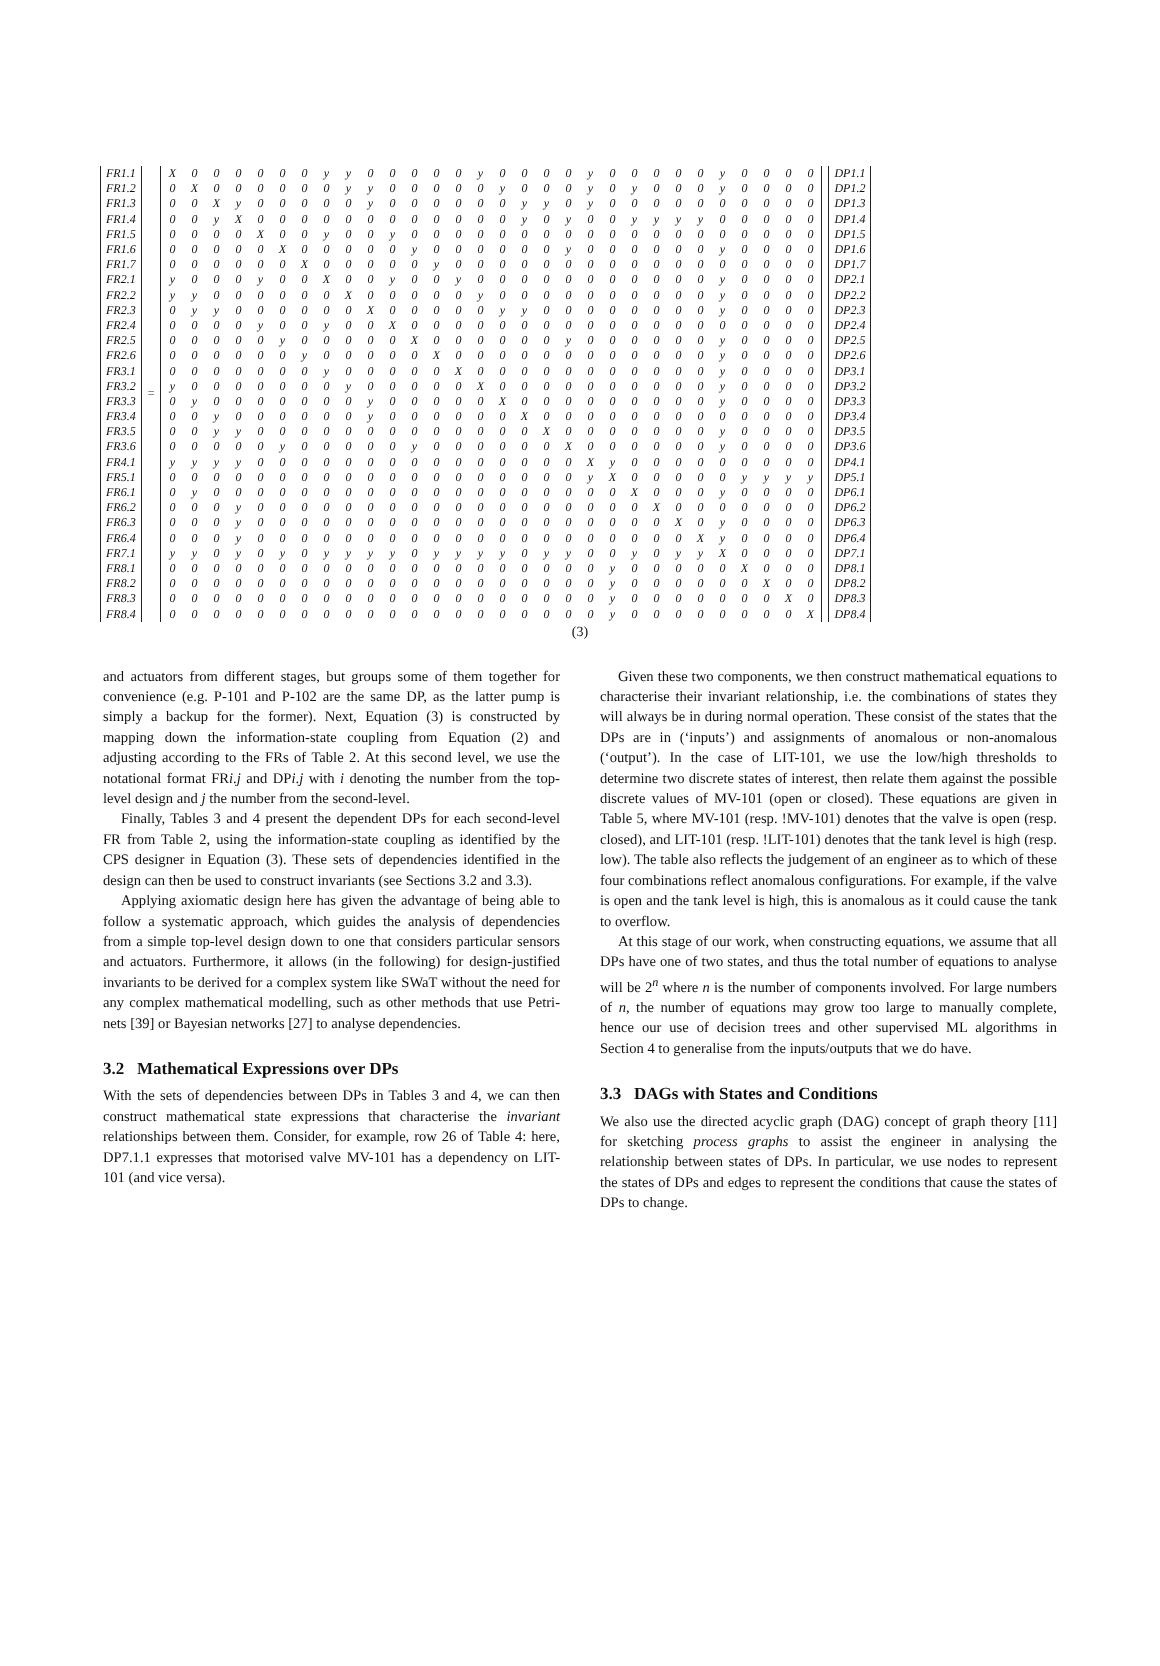| FR1.1 |
| FR1.2 |
| FR1.3 |
| FR1.4 |
| FR1.5 |
| FR1.6 |
| FR1.7 |
| FR2.1 |
| FR2.2 |
| FR2.3 |
| FR2.4 |
| FR2.5 |
| FR2.6 |
| FR3.1 |
| FR3.2 |
| FR3.3 |
| FR3.4 |
| FR3.5 |
| FR3.6 |
| FR4.1 |
| FR5.1 |
| FR6.1 |
| FR6.2 |
| FR6.3 |
| FR6.4 |
| FR7.1 |
| FR8.1 |
| FR8.2 |
| FR8.3 |
| FR8.4 |
=
| X | 0 | 0 | 0 | 0 | 0 | 0 | y | y | 0 | 0 | 0 | 0 | 0 | y | 0 | 0 | 0 | 0 | y | 0 | 0 | 0 | 0 | 0 | y | 0 | 0 | 0 | 0 |
| 0 | X | 0 | 0 | 0 | 0 | 0 | 0 | y | y | 0 | 0 | 0 | 0 | 0 | y | 0 | 0 | 0 | y | 0 | y | 0 | 0 | 0 | y | 0 | 0 | 0 | 0 |
| 0 | 0 | X | y | 0 | 0 | 0 | 0 | 0 | y | 0 | 0 | 0 | 0 | 0 | 0 | y | y | 0 | y | 0 | 0 | 0 | 0 | 0 | 0 | 0 | 0 | 0 | 0 |
| 0 | 0 | y | X | 0 | 0 | 0 | 0 | 0 | 0 | 0 | 0 | 0 | 0 | 0 | 0 | y | 0 | y | 0 | 0 | y | y | y | y | 0 | 0 | 0 | 0 | 0 |
| 0 | 0 | 0 | 0 | X | 0 | 0 | y | 0 | 0 | y | 0 | 0 | 0 | 0 | 0 | 0 | 0 | 0 | 0 | 0 | 0 | 0 | 0 | 0 | 0 | 0 | 0 | 0 | 0 |
| 0 | 0 | 0 | 0 | 0 | X | 0 | 0 | 0 | 0 | 0 | y | 0 | 0 | 0 | 0 | 0 | 0 | y | 0 | 0 | 0 | 0 | 0 | 0 | y | 0 | 0 | 0 | 0 |
| 0 | 0 | 0 | 0 | 0 | 0 | X | 0 | 0 | 0 | 0 | 0 | y | 0 | 0 | 0 | 0 | 0 | 0 | 0 | 0 | 0 | 0 | 0 | 0 | 0 | 0 | 0 | 0 | 0 |
| y | 0 | 0 | 0 | y | 0 | 0 | X | 0 | 0 | y | 0 | 0 | y | 0 | 0 | 0 | 0 | 0 | 0 | 0 | 0 | 0 | 0 | 0 | y | 0 | 0 | 0 | 0 |
| y | y | 0 | 0 | 0 | 0 | 0 | 0 | X | 0 | 0 | 0 | 0 | 0 | y | 0 | 0 | 0 | 0 | 0 | 0 | 0 | 0 | 0 | 0 | y | 0 | 0 | 0 | 0 |
| 0 | y | y | 0 | 0 | 0 | 0 | 0 | 0 | X | 0 | 0 | 0 | 0 | 0 | y | y | 0 | 0 | 0 | 0 | 0 | 0 | 0 | 0 | y | 0 | 0 | 0 | 0 |
| 0 | 0 | 0 | 0 | y | 0 | 0 | y | 0 | 0 | X | 0 | 0 | 0 | 0 | 0 | 0 | 0 | 0 | 0 | 0 | 0 | 0 | 0 | 0 | 0 | 0 | 0 | 0 | 0 |
| 0 | 0 | 0 | 0 | 0 | y | 0 | 0 | 0 | 0 | 0 | X | 0 | 0 | 0 | 0 | 0 | 0 | y | 0 | 0 | 0 | 0 | 0 | 0 | y | 0 | 0 | 0 | 0 |
| 0 | 0 | 0 | 0 | 0 | 0 | y | 0 | 0 | 0 | 0 | 0 | X | 0 | 0 | 0 | 0 | 0 | 0 | 0 | 0 | 0 | 0 | 0 | 0 | y | 0 | 0 | 0 | 0 |
| 0 | 0 | 0 | 0 | 0 | 0 | 0 | y | 0 | 0 | 0 | 0 | 0 | X | 0 | 0 | 0 | 0 | 0 | 0 | 0 | 0 | 0 | 0 | 0 | y | 0 | 0 | 0 | 0 |
| y | 0 | 0 | 0 | 0 | 0 | 0 | 0 | y | 0 | 0 | 0 | 0 | 0 | X | 0 | 0 | 0 | 0 | 0 | 0 | 0 | 0 | 0 | 0 | y | 0 | 0 | 0 | 0 |
| 0 | y | 0 | 0 | 0 | 0 | 0 | 0 | 0 | y | 0 | 0 | 0 | 0 | 0 | X | 0 | 0 | 0 | 0 | 0 | 0 | 0 | 0 | 0 | y | 0 | 0 | 0 | 0 |
| 0 | 0 | y | 0 | 0 | 0 | 0 | 0 | 0 | y | 0 | 0 | 0 | 0 | 0 | 0 | X | 0 | 0 | 0 | 0 | 0 | 0 | 0 | 0 | 0 | 0 | 0 | 0 | 0 |
| 0 | 0 | y | y | 0 | 0 | 0 | 0 | 0 | 0 | 0 | 0 | 0 | 0 | 0 | 0 | 0 | X | 0 | 0 | 0 | 0 | 0 | 0 | 0 | y | 0 | 0 | 0 | 0 |
| 0 | 0 | 0 | 0 | 0 | y | 0 | 0 | 0 | 0 | 0 | y | 0 | 0 | 0 | 0 | 0 | 0 | X | 0 | 0 | 0 | 0 | 0 | 0 | y | 0 | 0 | 0 | 0 |
| y | y | y | y | 0 | 0 | 0 | 0 | 0 | 0 | 0 | 0 | 0 | 0 | 0 | 0 | 0 | 0 | 0 | X | y | 0 | 0 | 0 | 0 | 0 | 0 | 0 | 0 | 0 |
| 0 | 0 | 0 | 0 | 0 | 0 | 0 | 0 | 0 | 0 | 0 | 0 | 0 | 0 | 0 | 0 | 0 | 0 | 0 | y | X | 0 | 0 | 0 | 0 | 0 | y | y | y | y |
| 0 | y | 0 | 0 | 0 | 0 | 0 | 0 | 0 | 0 | 0 | 0 | 0 | 0 | 0 | 0 | 0 | 0 | 0 | 0 | 0 | X | 0 | 0 | 0 | y | 0 | 0 | 0 | 0 |
| 0 | 0 | 0 | y | 0 | 0 | 0 | 0 | 0 | 0 | 0 | 0 | 0 | 0 | 0 | 0 | 0 | 0 | 0 | 0 | 0 | 0 | X | 0 | 0 | 0 | 0 | 0 | 0 | 0 |
| 0 | 0 | 0 | y | 0 | 0 | 0 | 0 | 0 | 0 | 0 | 0 | 0 | 0 | 0 | 0 | 0 | 0 | 0 | 0 | 0 | 0 | 0 | X | 0 | y | 0 | 0 | 0 | 0 |
| 0 | 0 | 0 | y | 0 | 0 | 0 | 0 | 0 | 0 | 0 | 0 | 0 | 0 | 0 | 0 | 0 | 0 | 0 | 0 | 0 | 0 | 0 | 0 | X | y | 0 | 0 | 0 | 0 |
| y | y | 0 | y | 0 | y | 0 | y | y | y | y | 0 | y | y | y | y | 0 | y | y | 0 | 0 | y | 0 | y | y | X | 0 | 0 | 0 | 0 |
| 0 | 0 | 0 | 0 | 0 | 0 | 0 | 0 | 0 | 0 | 0 | 0 | 0 | 0 | 0 | 0 | 0 | 0 | 0 | 0 | y | 0 | 0 | 0 | 0 | 0 | X | 0 | 0 | 0 |
| 0 | 0 | 0 | 0 | 0 | 0 | 0 | 0 | 0 | 0 | 0 | 0 | 0 | 0 | 0 | 0 | 0 | 0 | 0 | 0 | y | 0 | 0 | 0 | 0 | 0 | 0 | X | 0 | 0 |
| 0 | 0 | 0 | 0 | 0 | 0 | 0 | 0 | 0 | 0 | 0 | 0 | 0 | 0 | 0 | 0 | 0 | 0 | 0 | 0 | y | 0 | 0 | 0 | 0 | 0 | 0 | 0 | X | 0 |
| 0 | 0 | 0 | 0 | 0 | 0 | 0 | 0 | 0 | 0 | 0 | 0 | 0 | 0 | 0 | 0 | 0 | 0 | 0 | 0 | y | 0 | 0 | 0 | 0 | 0 | 0 | 0 | 0 | X |
| DP1.1 |
| DP1.2 |
| DP1.3 |
| DP1.4 |
| DP1.5 |
| DP1.6 |
| DP1.7 |
| DP2.1 |
| DP2.2 |
| DP2.3 |
| DP2.4 |
| DP2.5 |
| DP2.6 |
| DP3.1 |
| DP3.2 |
| DP3.3 |
| DP3.4 |
| DP3.5 |
| DP3.6 |
| DP4.1 |
| DP5.1 |
| DP6.1 |
| DP6.2 |
| DP6.3 |
| DP6.4 |
| DP7.1 |
| DP8.1 |
| DP8.2 |
| DP8.3 |
| DP8.4 |
(3)
and actuators from different stages, but groups some of them together for convenience (e.g. P-101 and P-102 are the same DP, as the latter pump is simply a backup for the former). Next, Equation (3) is constructed by mapping down the information-state coupling from Equation (2) and adjusting according to the FRs of Table 2. At this second level, we use the notational format FRi.j and DPi.j with i denoting the number from the top-level design and j the number from the second-level.
Finally, Tables 3 and 4 present the dependent DPs for each second-level FR from Table 2, using the information-state coupling as identified by the CPS designer in Equation (3). These sets of dependencies identified in the design can then be used to construct invariants (see Sections 3.2 and 3.3).
Applying axiomatic design here has given the advantage of being able to follow a systematic approach, which guides the analysis of dependencies from a simple top-level design down to one that considers particular sensors and actuators. Furthermore, it allows (in the following) for design-justified invariants to be derived for a complex system like SWaT without the need for any complex mathematical modelling, such as other methods that use Petri-nets [39] or Bayesian networks [27] to analyse dependencies.
3.2 Mathematical Expressions over DPs
With the sets of dependencies between DPs in Tables 3 and 4, we can then construct mathematical state expressions that characterise the invariant relationships between them. Consider, for example, row 26 of Table 4: here, DP7.1.1 expresses that motorised valve MV-101 has a dependency on LIT-101 (and vice versa).
Given these two components, we then construct mathematical equations to characterise their invariant relationship, i.e. the combinations of states they will always be in during normal operation. These consist of the states that the DPs are in (‘inputs’) and assignments of anomalous or non-anomalous (‘output’). In the case of LIT-101, we use the low/high thresholds to determine two discrete states of interest, then relate them against the possible discrete values of MV-101 (open or closed). These equations are given in Table 5, where MV-101 (resp. !MV-101) denotes that the valve is open (resp. closed), and LIT-101 (resp. !LIT-101) denotes that the tank level is high (resp. low). The table also reflects the judgement of an engineer as to which of these four combinations reflect anomalous configurations. For example, if the valve is open and the tank level is high, this is anomalous as it could cause the tank to overflow.
At this stage of our work, when constructing equations, we assume that all DPs have one of two states, and thus the total number of equations to analyse will be 2<sup>n</sup> where n is the number of components involved. For large numbers of n, the number of equations may grow too large to manually complete, hence our use of decision trees and other supervised ML algorithms in Section 4 to generalise from the inputs/outputs that we do have.
3.3 DAGs with States and Conditions
We also use the directed acyclic graph (DAG) concept of graph theory [11] for sketching process graphs to assist the engineer in analysing the relationship between states of DPs. In particular, we use nodes to represent the states of DPs and edges to represent the conditions that cause the states of DPs to change.